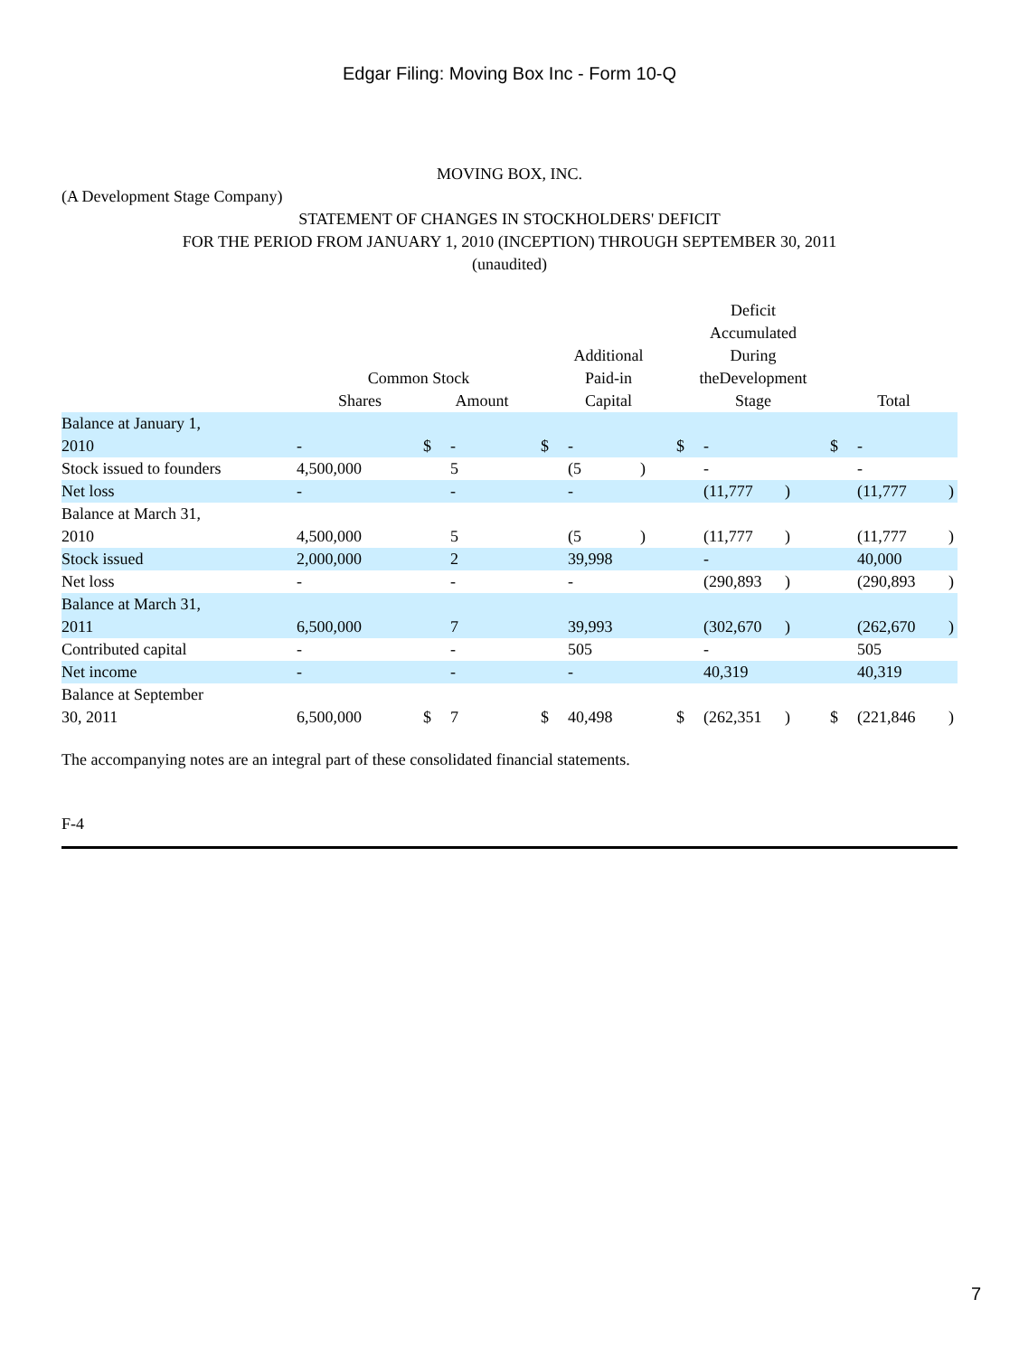Edgar Filing: Moving Box Inc - Form 10-Q
MOVING BOX, INC.
(A Development Stage Company)
STATEMENT OF CHANGES IN STOCKHOLDERS' DEFICIT
FOR THE PERIOD FROM JANUARY 1, 2010 (INCEPTION) THROUGH SEPTEMBER 30, 2011
(unaudited)
| | Common Stock | | | Additional Paid-in | | | Deficit Accumulated During theDevelopment | | | | | |
| --- | --- | --- | --- | --- | --- | --- | --- | --- | --- | --- | --- | --- |
| | Shares | Amount | | Capital | | | Stage | | | Total | | |
| Balance at January 1, 2010 | - | $ | - | $ | - | | $ | - | | $ | - | |
| Stock issued to founders | 4,500,000 | | 5 | | (5 | ) | | - | | | - | |
| Net loss | - | | - | | - | | | (11,777 | ) | | (11,777 | ) |
| Balance at March 31, 2010 | 4,500,000 | | 5 | | (5 | ) | | (11,777 | ) | | (11,777 | ) |
| Stock issued | 2,000,000 | | 2 | | 39,998 | | | - | | | 40,000 | |
| Net loss | - | | - | | - | | | (290,893 | ) | | (290,893 | ) |
| Balance at March 31, 2011 | 6,500,000 | | 7 | | 39,993 | | | (302,670 | ) | | (262,670 | ) |
| Contributed capital | - | | - | | 505 | | | - | | | 505 | |
| Net income | - | | - | | - | | | 40,319 | | | 40,319 | |
| Balance at September 30, 2011 | 6,500,000 | $ | 7 | $ | 40,498 | | $ | (262,351 | ) | $ | (221,846 | ) |
The accompanying notes are an integral part of these consolidated financial statements.
F-4
7